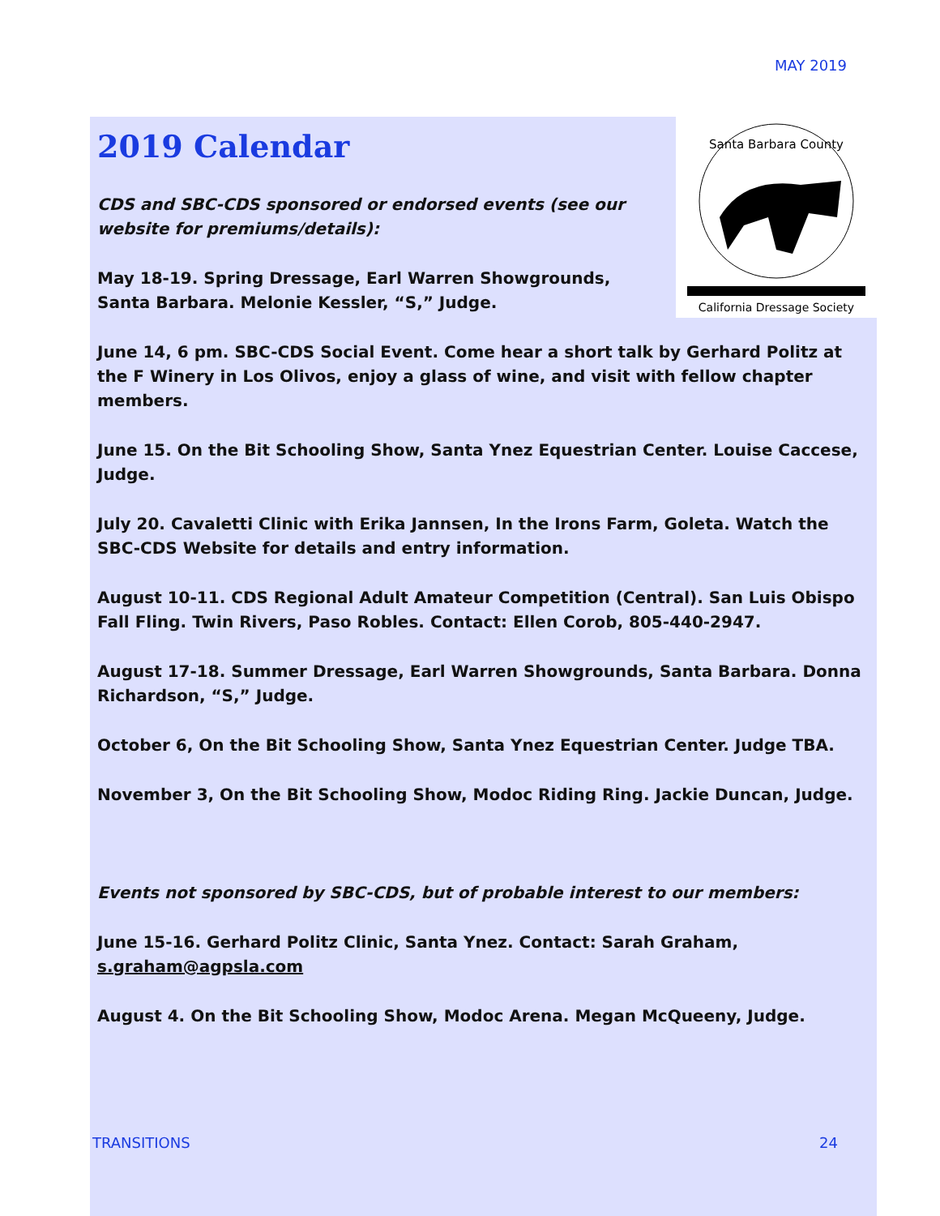MAY 2019
Santa Barbara County
California Dressage Society
2019 Calendar
CDS and SBC-CDS sponsored or endorsed events (see our website for premiums/details):
May 18-19. Spring Dressage, Earl Warren Showgrounds, Santa Barbara. Melonie Kessler, “S,” Judge.
June 14, 6 pm. SBC-CDS Social Event. Come hear a short talk by Gerhard Politz at the F Winery in Los Olivos, enjoy a glass of wine, and visit with fellow chapter members.
June 15. On the Bit Schooling Show, Santa Ynez Equestrian Center. Louise Caccese, Judge.
July 20. Cavaletti Clinic with Erika Jannsen, In the Irons Farm, Goleta. Watch the SBC-CDS Website for details and entry information.
August 10-11. CDS Regional Adult Amateur Competition (Central). San Luis Obispo Fall Fling. Twin Rivers, Paso Robles. Contact: Ellen Corob, 805-440-2947.
August 17-18. Summer Dressage, Earl Warren Showgrounds, Santa Barbara. Donna Richardson, “S,” Judge.
October 6, On the Bit Schooling Show, Santa Ynez Equestrian Center. Judge TBA.
November 3, On the Bit Schooling Show, Modoc Riding Ring. Jackie Duncan, Judge.
Events not sponsored by SBC-CDS, but of probable interest to our members:
June 15-16. Gerhard Politz Clinic, Santa Ynez. Contact: Sarah Graham, s.graham@agpsla.com
August 4. On the Bit Schooling Show, Modoc Arena. Megan McQueeny, Judge.
TRANSITIONS 24